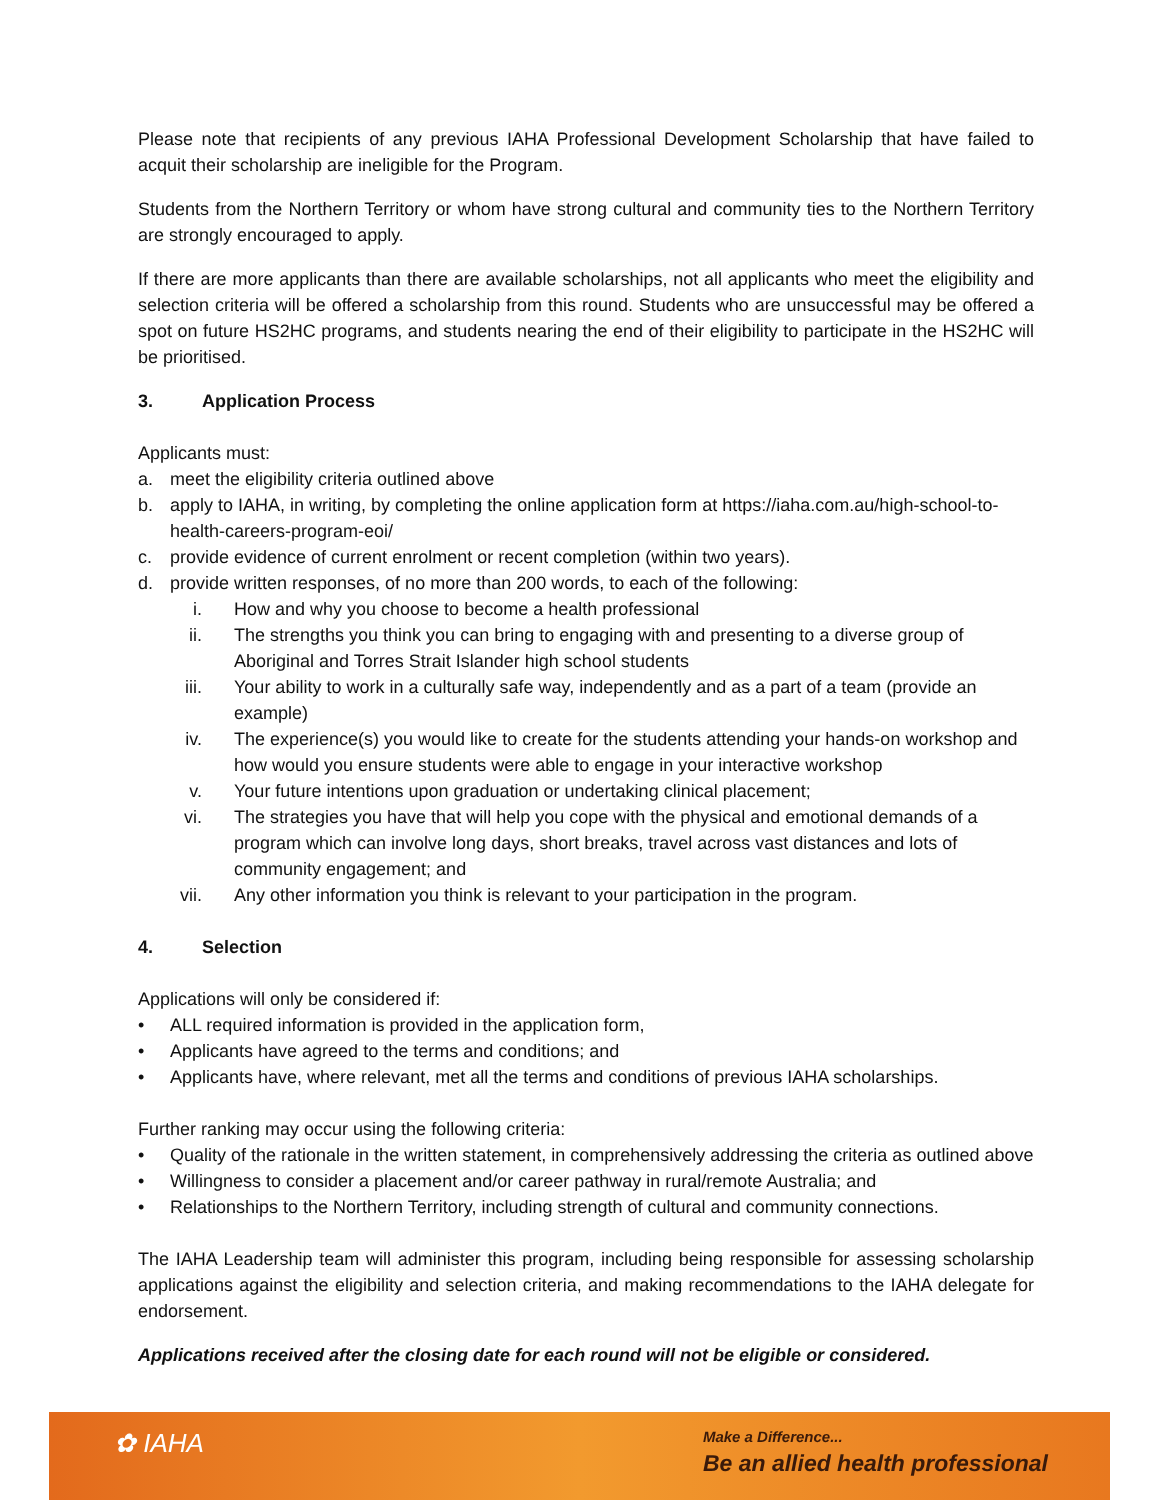Please note that recipients of any previous IAHA Professional Development Scholarship that have failed to acquit their scholarship are ineligible for the Program.
Students from the Northern Territory or whom have strong cultural and community ties to the Northern Territory are strongly encouraged to apply.
If there are more applicants than there are available scholarships, not all applicants who meet the eligibility and selection criteria will be offered a scholarship from this round. Students who are unsuccessful may be offered a spot on future HS2HC programs, and students nearing the end of their eligibility to participate in the HS2HC will be prioritised.
3. Application Process
Applicants must:
a. meet the eligibility criteria outlined above
b. apply to IAHA, in writing, by completing the online application form at https://iaha.com.au/high-school-to-health-careers-program-eoi/
c. provide evidence of current enrolment or recent completion (within two years).
d. provide written responses, of no more than 200 words, to each of the following:
i. How and why you choose to become a health professional
ii. The strengths you think you can bring to engaging with and presenting to a diverse group of Aboriginal and Torres Strait Islander high school students
iii. Your ability to work in a culturally safe way, independently and as a part of a team (provide an example)
iv. The experience(s) you would like to create for the students attending your hands-on workshop and how would you ensure students were able to engage in your interactive workshop
v. Your future intentions upon graduation or undertaking clinical placement;
vi. The strategies you have that will help you cope with the physical and emotional demands of a program which can involve long days, short breaks, travel across vast distances and lots of community engagement; and
vii. Any other information you think is relevant to your participation in the program.
4. Selection
Applications will only be considered if:
• ALL required information is provided in the application form,
• Applicants have agreed to the terms and conditions; and
• Applicants have, where relevant, met all the terms and conditions of previous IAHA scholarships.
Further ranking may occur using the following criteria:
• Quality of the rationale in the written statement, in comprehensively addressing the criteria as outlined above
• Willingness to consider a placement and/or career pathway in rural/remote Australia; and
• Relationships to the Northern Territory, including strength of cultural and community connections.
The IAHA Leadership team will administer this program, including being responsible for assessing scholarship applications against the eligibility and selection criteria, and making recommendations to the IAHA delegate for endorsement.
Applications received after the closing date for each round will not be eligible or considered.
✿ IAHA
Make a Difference...
Be an allied health professional